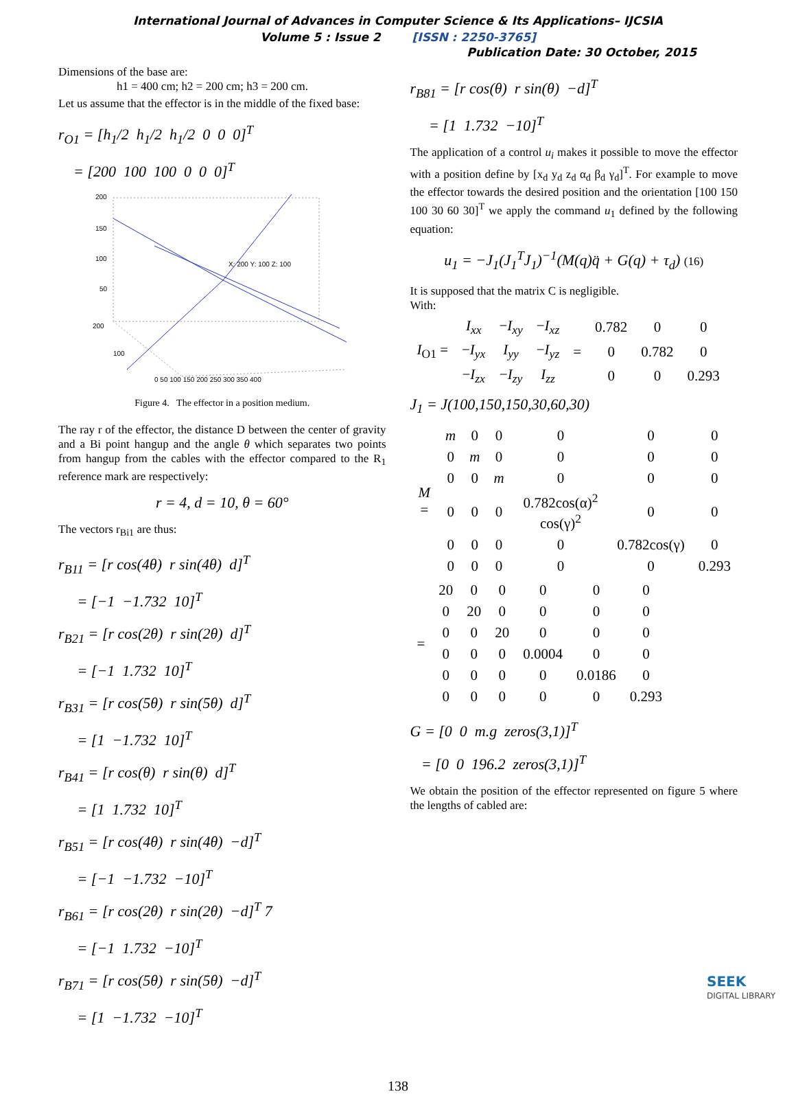International Journal of Advances in Computer Science & Its Applications– IJCSIA
Volume 5 : Issue 2 [ISSN : 2250-3765]
Publication Date: 30 October, 2015
Dimensions of the base are:
h1 = 400 cm; h2 = 200 cm; h3 = 200 cm.
Let us assume that the effector is in the middle of the fixed base:
r<sub>O1</sub> = [h<sub>1</sub>/2 h<sub>1</sub>/2 h<sub>1</sub>/2 0 0 0]<sup>T</sup> = [200 100 100 0 0 0]<sup>T</sup>
200
150
100
50
200
100
0 50 100 150 200 250 300 350 400
X: 200 Y: 100 Z: 100
Figure 4. The effector in a position medium.
The ray r of the effector, the distance D between the center of gravity and a Bi point hangup and the angle θ which separates two points from hangup from the cables with the effector compared to the R<sub>1</sub> reference mark are respectively:
r = 4, d = 10, θ = 60°
The vectors r<sub>Bi1</sub> are thus:
r<sub>B11</sub> = [r cos(4θ) r sin(4θ) d]<sup>T</sup> = [−1 −1.732 10]<sup>T</sup> r<sub>B21</sub> = [r cos(2θ) r sin(2θ) d]<sup>T</sup> = [−1 1.732 10]<sup>T</sup> r<sub>B31</sub> = [r cos(5θ) r sin(5θ) d]<sup>T</sup> = [1 −1.732 10]<sup>T</sup> r<sub>B41</sub> = [r cos(θ) r sin(θ) d]<sup>T</sup> = [1 1.732 10]<sup>T</sup> r<sub>B51</sub> = [r cos(4θ) r sin(4θ) −d]<sup>T</sup> = [−1 −1.732 −10]<sup>T</sup> r<sub>B61</sub> = [r cos(2θ) r sin(2θ) −d]<sup>T</sup> 7 = [−1 1.732 −10]<sup>T</sup> r<sub>B71</sub> = [r cos(5θ) r sin(5θ) −d]<sup>T</sup> = [1 −1.732 −10]<sup>T</sup>
r<sub>B81</sub> = [r cos(θ) r sin(θ) −d]<sup>T</sup> = [1 1.732 −10]<sup>T</sup>
The application of a control u<sub>i</sub> makes it possible to move the effector with a position define by [x<sub>d</sub> y<sub>d</sub> z<sub>d</sub> α<sub>d</sub> β<sub>d</sub> γ<sub>d</sub>]<sup>T</sup>. For example to move the effector towards the desired position and the orientation [100 150 100 30 60 30]<sup>T</sup> we apply the command u<sub>1</sub> defined by the following equation:
u<sub>1</sub> = −J<sub>1</sub>(J<sub>1</sub><sup>T</sup>J<sub>1</sub>)<sup>−1</sup>(M(q)q̈ + G(q) + τ<sub>d</sub>) (16)
It is supposed that the matrix C is negligible.
With:
| I<sub>O1</sub> = | I<sub>xx</sub> | − I<sub>xy</sub> | − I<sub>xz</sub> | = | 0.782 | 0 | 0 |
| | − I<sub>yx</sub> | I<sub>yy</sub> | − I<sub>yz</sub> | | 0 | 0.782 | 0 |
| | − I<sub>zx</sub> | − I<sub>zy</sub> | I<sub>zz</sub> | | 0 | 0 | 0.293 |
J<sub>1</sub> = J(100,150,150,30,60,30)
| M = | m | 0 | 0 | 0 | 0 | 0 |
| | 0 | m | 0 | 0 | 0 | 0 |
| | 0 | 0 | m | 0 | 0 | 0 |
| | 0 | 0 | 0 | 0.782cos(α)<sup>2</sup> cos(γ)<sup>2</sup> | 0 | 0 |
| | 0 | 0 | 0 | 0 | 0.782cos(γ) | 0 |
| | 0 | 0 | 0 | 0 | 0 | 0.293 |
| = | 20 | 0 | 0 | 0 | 0 | 0 |
| | 0 | 20 | 0 | 0 | 0 | 0 |
| | 0 | 0 | 20 | 0 | 0 | 0 |
| | 0 | 0 | 0 | 0.0004 | 0 | 0 |
| | 0 | 0 | 0 | 0 | 0.0186 | 0 |
| | 0 | 0 | 0 | 0 | 0 | 0.293 |
G = [0 0 m.g zeros(3,1)]<sup>T</sup> = [0 0 196.2 zeros(3,1)]<sup>T</sup>
We obtain the position of the effector represented on figure 5 where the lengths of cabled are:
138
SEEK
DIGITAL LIBRARY